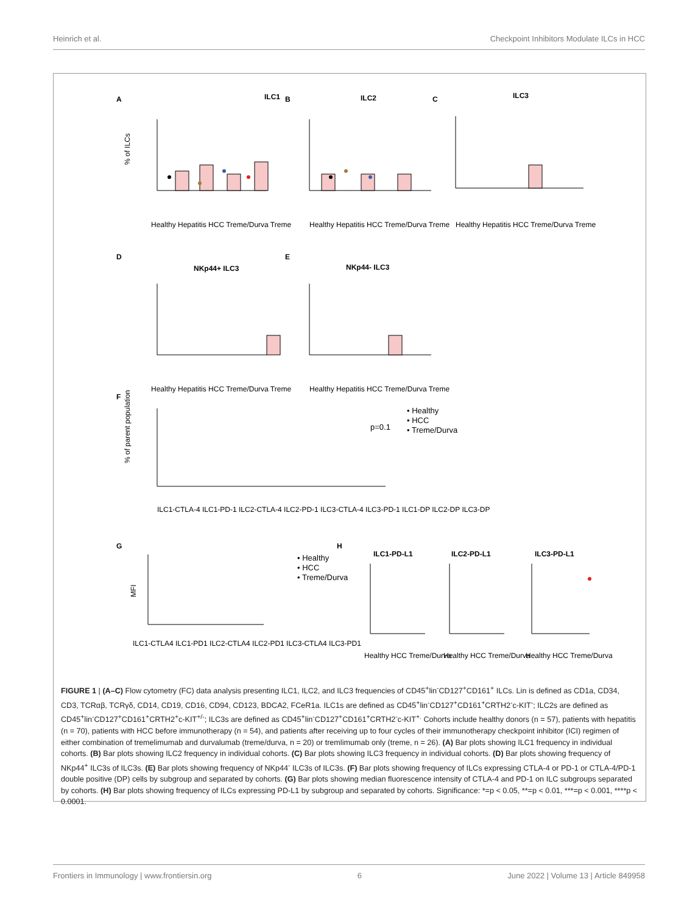Heinrich et al. Checkpoint Inhibitors Modulate ILCs in HCC
A
ILC1
B
ILC2
C
ILC3
D
NKp44+ ILC3
E
NKp44- ILC3
F
G
H
ILC1-PD-L1
ILC2-PD-L1
ILC3-PD-L1
Healthy Hepatitis HCC Treme/Durva Treme
Healthy Hepatitis HCC Treme/Durva Treme
Healthy Hepatitis HCC Treme/Durva Treme
Healthy Hepatitis HCC Treme/Durva Treme
Healthy Hepatitis HCC Treme/Durva Treme
ILC1-CTLA-4 ILC1-PD-1 ILC2-CTLA-4 ILC2-PD-1 ILC3-CTLA-4 ILC3-PD-1 ILC1-DP ILC2-DP ILC3-DP
p=0.1
• Healthy
• HCC
• Treme/Durva
• Healthy
• HCC
• Treme/Durva
ILC1-CTLA4 ILC1-PD1 ILC2-CTLA4 ILC2-PD1 ILC3-CTLA4 ILC3-PD1
Healthy HCC Treme/Durva
Healthy HCC Treme/Durva
Healthy HCC Treme/Durva
% of ILCs
% of parent population
MFI
FIGURE 1 | (A–C) Flow cytometry (FC) data analysis presenting ILC1, ILC2, and ILC3 frequencies of CD45<sup>+</sup>lin<sup>-</sup>CD127<sup>+</sup>CD161<sup>+</sup> ILCs. Lin is defined as CD1a, CD34, CD3, TCRαβ, TCRγδ, CD14, CD19, CD16, CD94, CD123, BDCA2, FCeR1a. ILC1s are defined as CD45<sup>+</sup>lin<sup>-</sup>CD127<sup>+</sup>CD161<sup>+</sup>CRTH2<sup>-</sup>c-KIT<sup>-</sup>; ILC2s are defined as CD45<sup>+</sup>lin<sup>-</sup>CD127<sup>+</sup>CD161<sup>+</sup>CRTH2<sup>+</sup>c-KIT<sup>+/-</sup>; ILC3s are defined as CD45<sup>+</sup>lin<sup>-</sup>CD127<sup>+</sup>CD161<sup>+</sup>CRTH2<sup>-</sup>c-KIT<sup>+.</sup> Cohorts include healthy donors (n = 57), patients with hepatitis (n = 70), patients with HCC before immunotherapy (n = 54), and patients after receiving up to four cycles of their immunotherapy checkpoint inhibitor (ICI) regimen of either combination of tremelimumab and durvalumab (treme/durva, n = 20) or tremlimumab only (treme, n = 26). (A) Bar plots showing ILC1 frequency in individual cohorts. (B) Bar plots showing ILC2 frequency in individual cohorts. (C) Bar plots showing ILC3 frequency in individual cohorts. (D) Bar plots showing frequency of NKp44<sup>+</sup> ILC3s of ILC3s. (E) Bar plots showing frequency of NKp44<sup>-</sup> ILC3s of ILC3s. (F) Bar plots showing frequency of ILCs expressing CTLA-4 or PD-1 or CTLA-4/PD-1 double positive (DP) cells by subgroup and separated by cohorts. (G) Bar plots showing median fluorescence intensity of CTLA-4 and PD-1 on ILC subgroups separated by cohorts. (H) Bar plots showing frequency of ILCs expressing PD-L1 by subgroup and separated by cohorts. Significance: *=p < 0.05, **=p < 0.01, ***=p < 0.001, ****p < 0.0001.
Frontiers in Immunology | www.frontiersin.org 6 June 2022 | Volume 13 | Article 849958